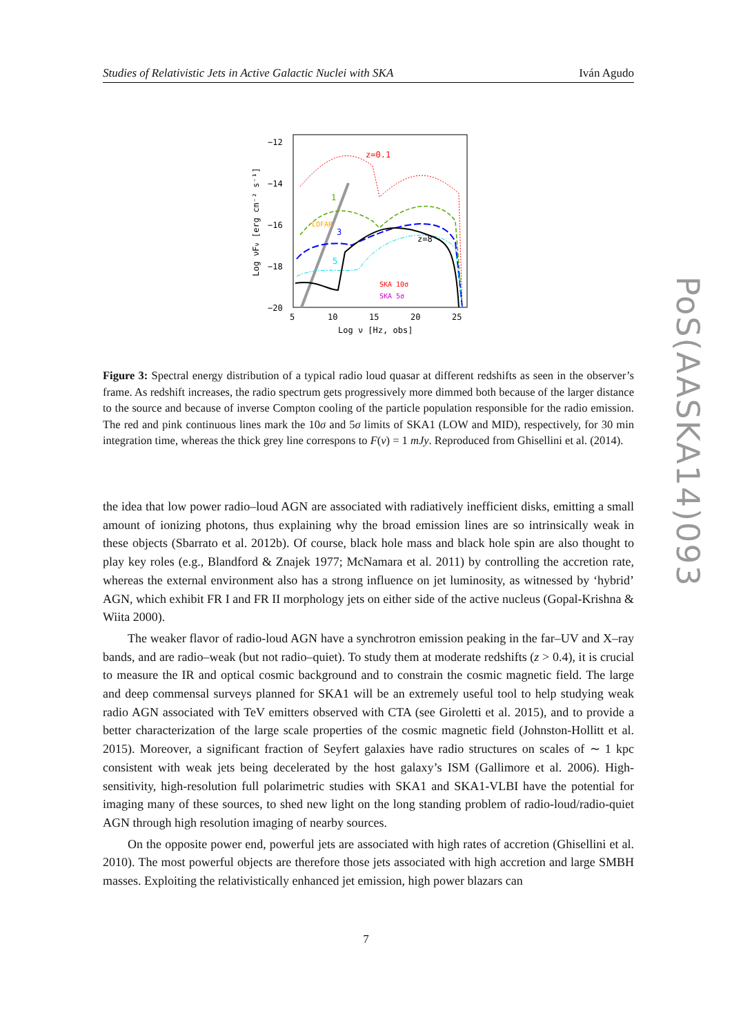Studies of Relativistic Jets in Active Galactic Nuclei with SKA Iván Agudo
−12
−14
−16
−18
−20
5
10
15
20
25
Log ν [Hz, obs]
Log νFν [erg cm⁻² s⁻¹]
z=0.1
1
3
5
z=8
LOFAR
SKA 10σ
SKA 5σ
Figure 3: Spectral energy distribution of a typical radio loud quasar at different redshifts as seen in the observer’s frame. As redshift increases, the radio spectrum gets progressively more dimmed both because of the larger distance to the source and because of inverse Compton cooling of the particle population responsible for the radio emission. The red and pink continuous lines mark the 10σ and 5σ limits of SKA1 (LOW and MID), respectively, for 30 min integration time, whereas the thick grey line correspons to F(ν) = 1 mJy. Reproduced from Ghisellini et al. (2014).
the idea that low power radio–loud AGN are associated with radiatively inefficient disks, emitting a small amount of ionizing photons, thus explaining why the broad emission lines are so intrinsically weak in these objects (Sbarrato et al. 2012b). Of course, black hole mass and black hole spin are also thought to play key roles (e.g., Blandford & Znajek 1977; McNamara et al. 2011) by controlling the accretion rate, whereas the external environment also has a strong influence on jet luminosity, as witnessed by ‘hybrid’ AGN, which exhibit FR I and FR II morphology jets on either side of the active nucleus (Gopal-Krishna & Wiita 2000).
The weaker flavor of radio-loud AGN have a synchrotron emission peaking in the far–UV and X–ray bands, and are radio–weak (but not radio–quiet). To study them at moderate redshifts (z > 0.4), it is crucial to measure the IR and optical cosmic background and to constrain the cosmic magnetic field. The large and deep commensal surveys planned for SKA1 will be an extremely useful tool to help studying weak radio AGN associated with TeV emitters observed with CTA (see Giroletti et al. 2015), and to provide a better characterization of the large scale properties of the cosmic magnetic field (Johnston-Hollitt et al. 2015). Moreover, a significant fraction of Seyfert galaxies have radio structures on scales of ∼ 1 kpc consistent with weak jets being decelerated by the host galaxy’s ISM (Gallimore et al. 2006). High-sensitivity, high-resolution full polarimetric studies with SKA1 and SKA1-VLBI have the potential for imaging many of these sources, to shed new light on the long standing problem of radio-loud/radio-quiet AGN through high resolution imaging of nearby sources.
On the opposite power end, powerful jets are associated with high rates of accretion (Ghisellini et al. 2010). The most powerful objects are therefore those jets associated with high accretion and large SMBH masses. Exploiting the relativistically enhanced jet emission, high power blazars can
7
PoS(AASKA14)093